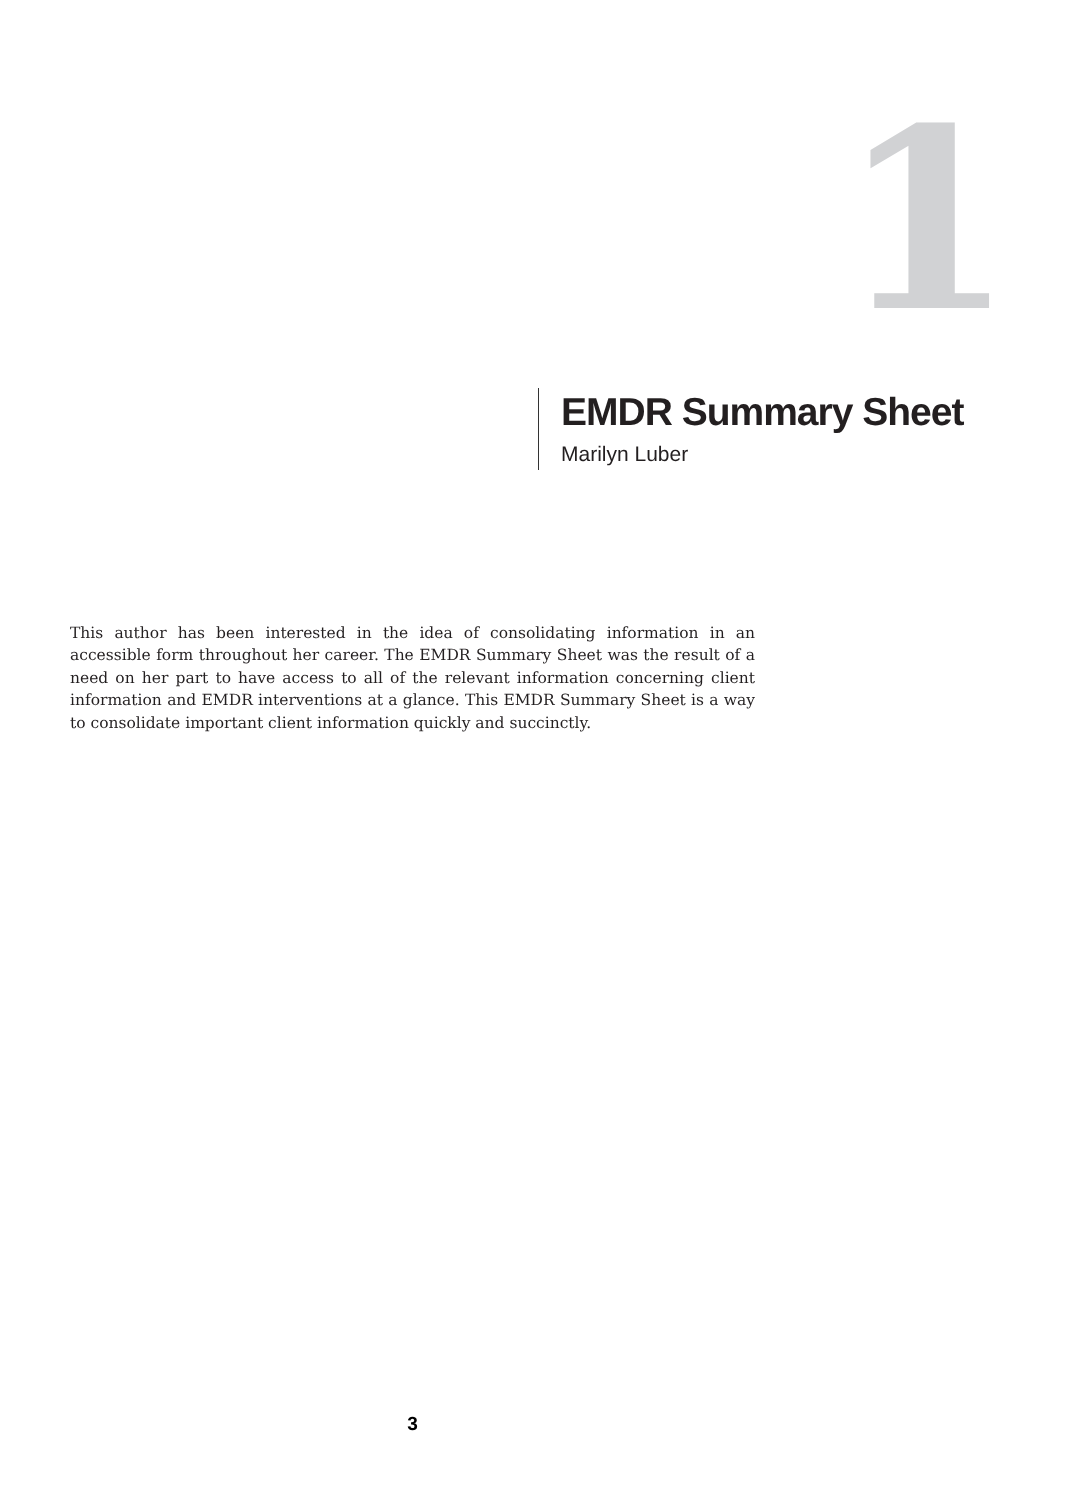1
EMDR Summary Sheet
Marilyn Luber
This author has been interested in the idea of consolidating information in an accessible form throughout her career. The EMDR Summary Sheet was the result of a need on her part to have access to all of the relevant information concerning client information and EMDR interventions at a glance. This EMDR Summary Sheet is a way to consolidate important client information quickly and succinctly.
3